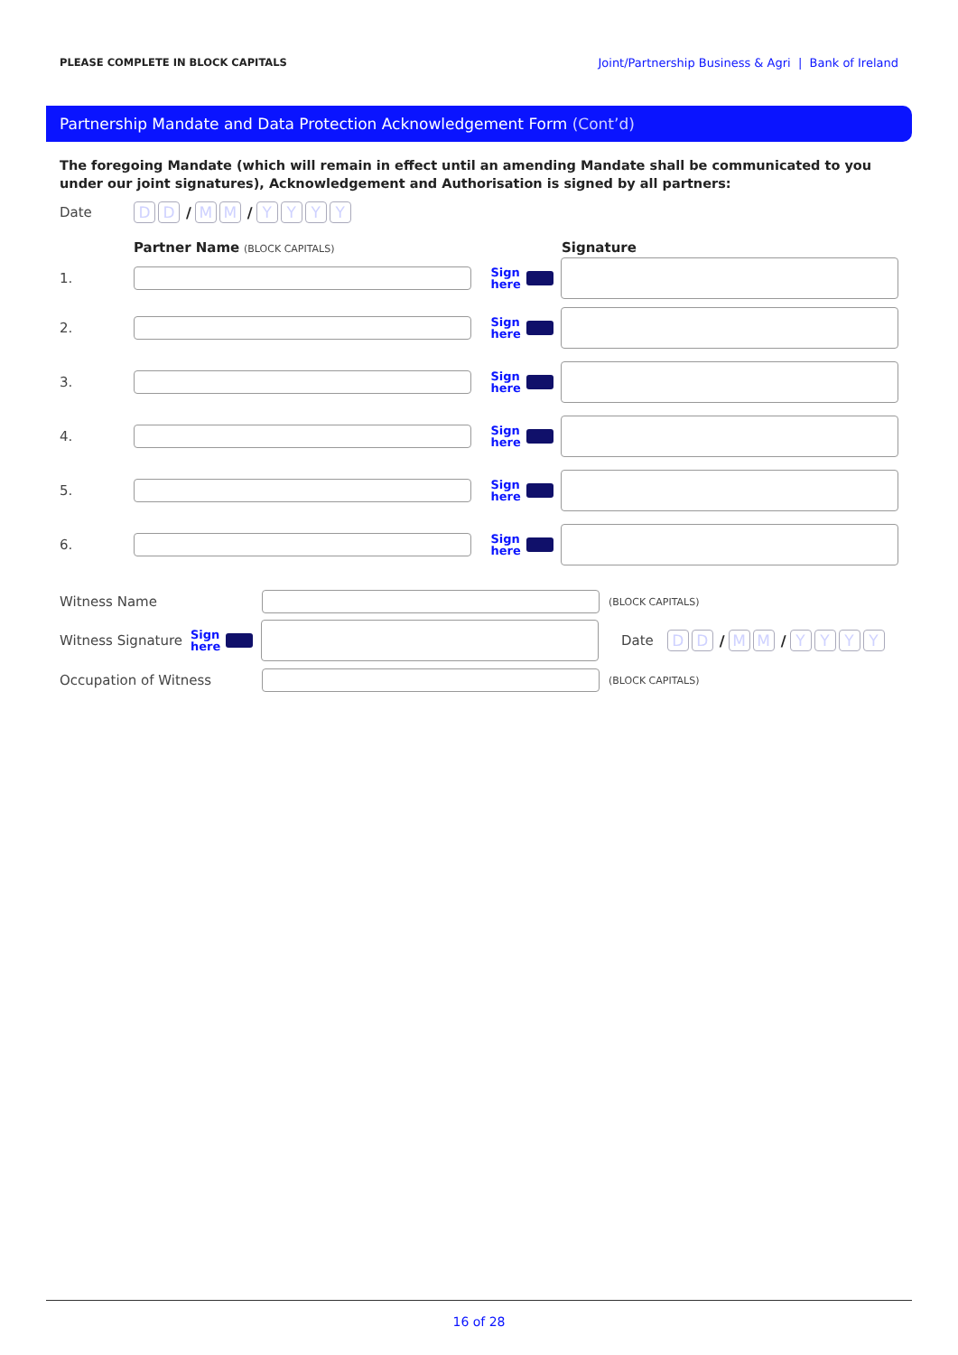PLEASE COMPLETE IN BLOCK CAPITALS Joint/Partnership Business & Agri | Bank of Ireland
Partnership Mandate and Data Protection Acknowledgement Form (Cont’d)
The foregoing Mandate (which will remain in effect until an amending Mandate shall be communicated to you under our joint signatures), Acknowledgement and Authorisation is signed by all partners:
Date D D / M M / YYYY
Partner Name (BLOCK CAPITALS) Signature
1.
Sign
here
2.
Sign
here
3.
Sign
here
4.
Sign
here
5.
Sign
here
6.
Sign
here
Witness Name
(BLOCK CAPITALS)
Witness Signature Sign
here
Date D D / M M / YYYY
Occupation of Witness
(BLOCK CAPITALS)
16 of 28